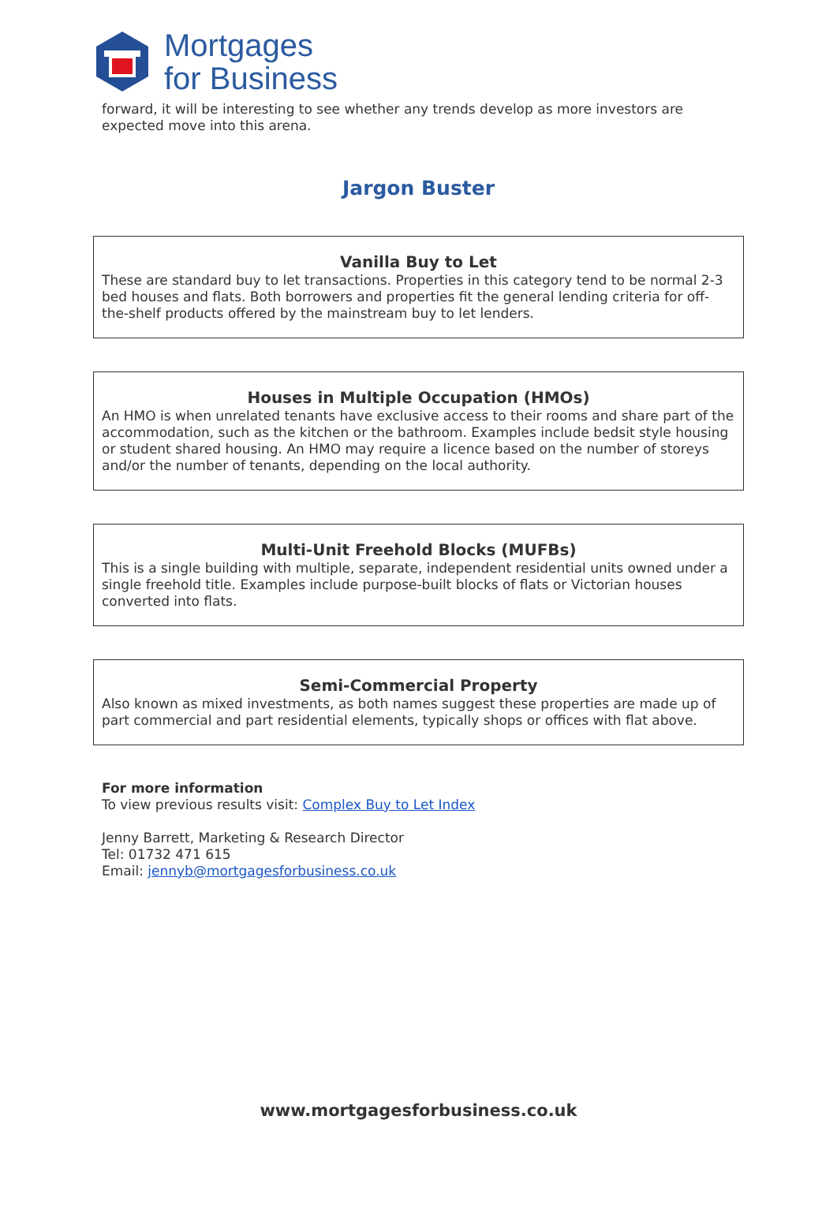Mortgages
for Business
forward, it will be interesting to see whether any trends develop as more investors are expected move into this arena.
Jargon Buster
Vanilla Buy to Let
These are standard buy to let transactions. Properties in this category tend to be normal 2-3 bed houses and flats. Both borrowers and properties fit the general lending criteria for off-the-shelf products offered by the mainstream buy to let lenders.
Houses in Multiple Occupation (HMOs)
An HMO is when unrelated tenants have exclusive access to their rooms and share part of the accommodation, such as the kitchen or the bathroom. Examples include bedsit style housing or student shared housing. An HMO may require a licence based on the number of storeys and/or the number of tenants, depending on the local authority.
Multi-Unit Freehold Blocks (MUFBs)
This is a single building with multiple, separate, independent residential units owned under a single freehold title. Examples include purpose-built blocks of flats or Victorian houses converted into flats.
Semi-Commercial Property
Also known as mixed investments, as both names suggest these properties are made up of part commercial and part residential elements, typically shops or offices with flat above.
For more information
To view previous results visit: Complex Buy to Let Index
Jenny Barrett, Marketing & Research Director
Tel: 01732 471 615
Email: jennyb@mortgagesforbusiness.co.uk
www.mortgagesforbusiness.co.uk